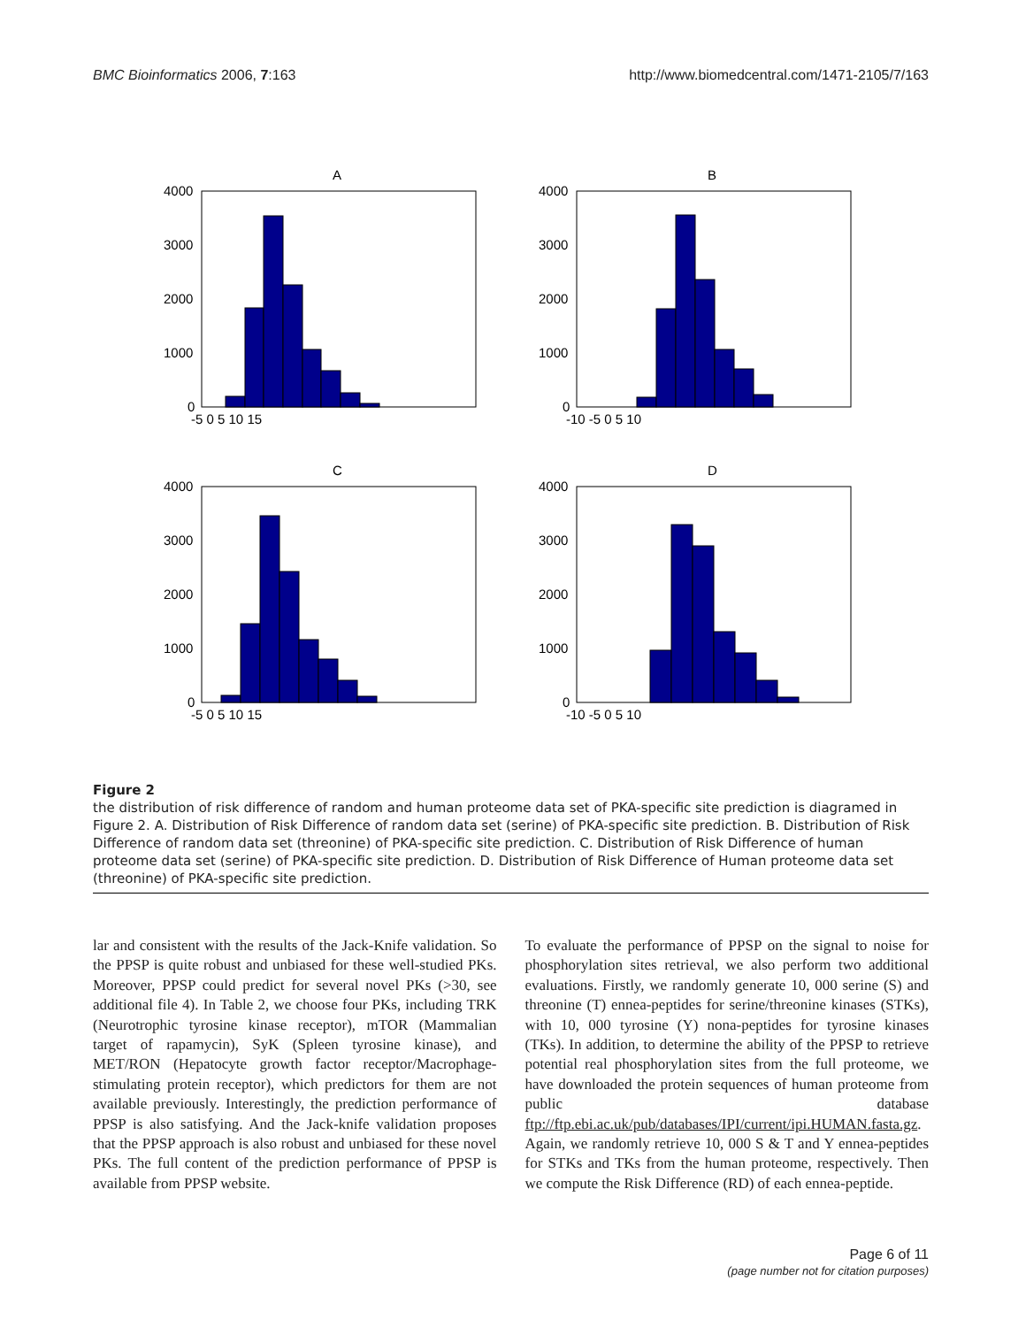BMC Bioinformatics 2006, 7:163 http://www.biomedcentral.com/1471-2105/7/163
A
B
C
D
4000
3000
2000
1000
0
-5 0 5 10 15
4000
3000
2000
1000
0
-10 -5 0 5 10
4000
3000
2000
1000
0
-5 0 5 10 15
4000
3000
2000
1000
0
-10 -5 0 5 10
Figure 2
the distribution of risk difference of random and human proteome data set of PKA-specific site prediction is diagramed in Figure 2. A. Distribution of Risk Difference of random data set (serine) of PKA-specific site prediction. B. Distribution of Risk Difference of random data set (threonine) of PKA-specific site prediction. C. Distribution of Risk Difference of human proteome data set (serine) of PKA-specific site prediction. D. Distribution of Risk Difference of Human proteome data set (threonine) of PKA-specific site prediction.
lar and consistent with the results of the Jack-Knife validation. So the PPSP is quite robust and unbiased for these well-studied PKs. Moreover, PPSP could predict for several novel PKs (>30, see additional file 4). In Table 2, we choose four PKs, including TRK (Neurotrophic tyrosine kinase receptor), mTOR (Mammalian target of rapamycin), SyK (Spleen tyrosine kinase), and MET/RON (Hepatocyte growth factor receptor/Macrophage-stimulating protein receptor), which predictors for them are not available previously. Interestingly, the prediction performance of PPSP is also satisfying. And the Jack-knife validation proposes that the PPSP approach is also robust and unbiased for these novel PKs. The full content of the prediction performance of PPSP is available from PPSP website.
To evaluate the performance of PPSP on the signal to noise for phosphorylation sites retrieval, we also perform two additional evaluations. Firstly, we randomly generate 10, 000 serine (S) and threonine (T) ennea-peptides for serine/threonine kinases (STKs), with 10, 000 tyrosine (Y) nona-peptides for tyrosine kinases (TKs). In addition, to determine the ability of the PPSP to retrieve potential real phosphorylation sites from the full proteome, we have downloaded the protein sequences of human proteome from public database ftp://ftp.ebi.ac.uk/pub/databases/IPI/current/ipi.HUMAN.fasta.gz. Again, we randomly retrieve 10, 000 S & T and Y ennea-peptides for STKs and TKs from the human proteome, respectively. Then we compute the Risk Difference (RD) of each ennea-peptide.
Page 6 of 11
(page number not for citation purposes)